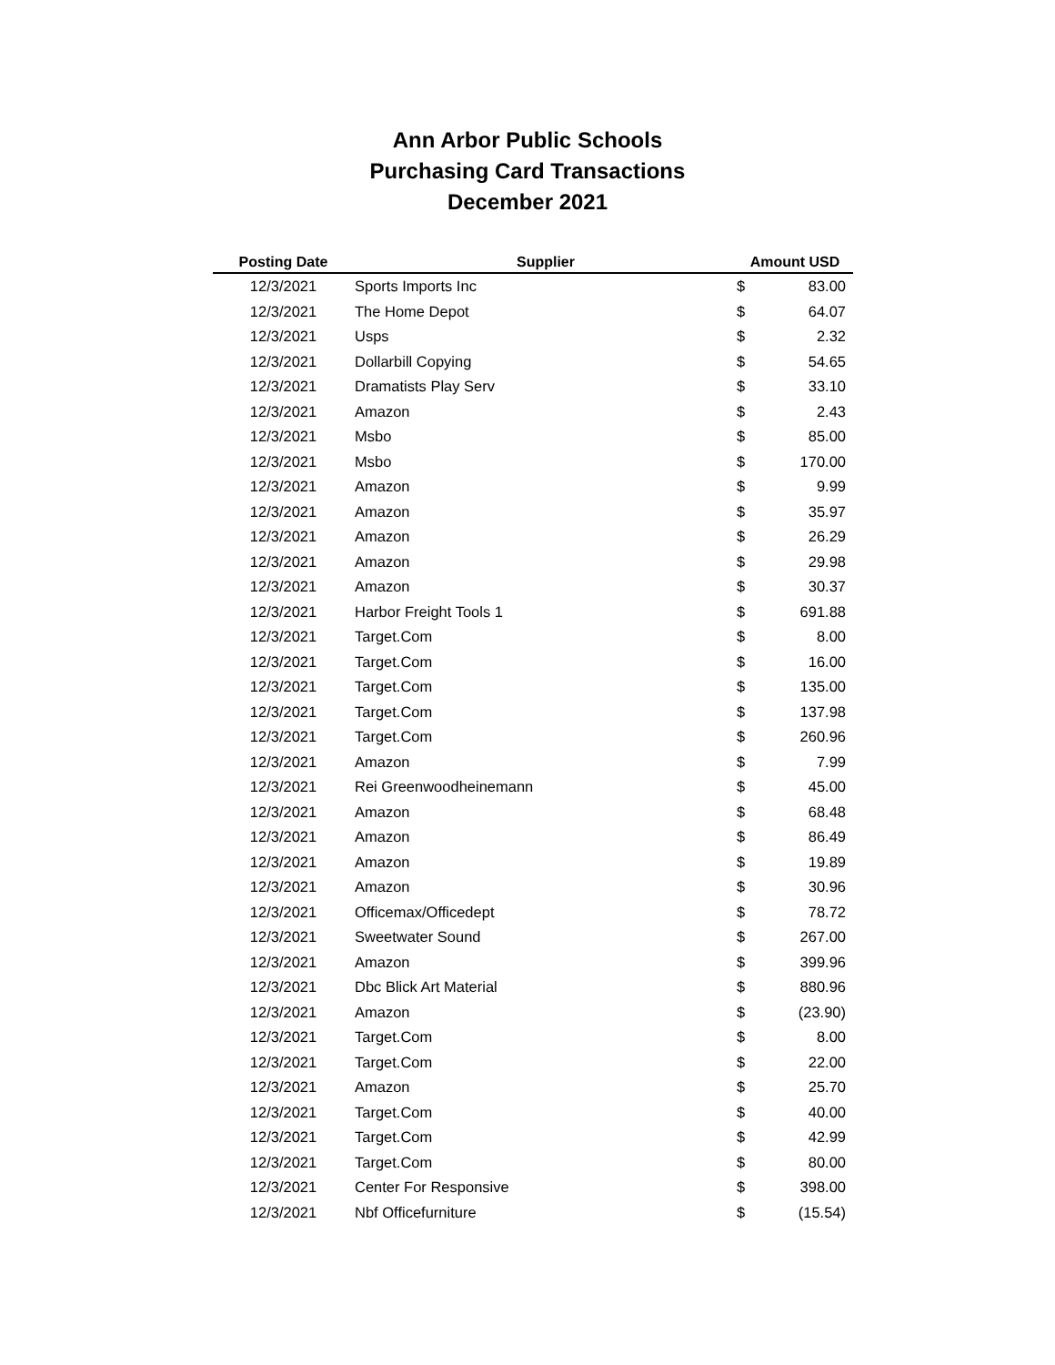Ann Arbor Public Schools
Purchasing Card Transactions
December 2021
| Posting Date | Supplier | Amount USD | |
| --- | --- | --- | --- |
| 12/3/2021 | Sports Imports Inc | $ | 83.00 |
| 12/3/2021 | The Home Depot | $ | 64.07 |
| 12/3/2021 | Usps | $ | 2.32 |
| 12/3/2021 | Dollarbill Copying | $ | 54.65 |
| 12/3/2021 | Dramatists Play Serv | $ | 33.10 |
| 12/3/2021 | Amazon | $ | 2.43 |
| 12/3/2021 | Msbo | $ | 85.00 |
| 12/3/2021 | Msbo | $ | 170.00 |
| 12/3/2021 | Amazon | $ | 9.99 |
| 12/3/2021 | Amazon | $ | 35.97 |
| 12/3/2021 | Amazon | $ | 26.29 |
| 12/3/2021 | Amazon | $ | 29.98 |
| 12/3/2021 | Amazon | $ | 30.37 |
| 12/3/2021 | Harbor Freight Tools 1 | $ | 691.88 |
| 12/3/2021 | Target.Com | $ | 8.00 |
| 12/3/2021 | Target.Com | $ | 16.00 |
| 12/3/2021 | Target.Com | $ | 135.00 |
| 12/3/2021 | Target.Com | $ | 137.98 |
| 12/3/2021 | Target.Com | $ | 260.96 |
| 12/3/2021 | Amazon | $ | 7.99 |
| 12/3/2021 | Rei Greenwoodheinemann | $ | 45.00 |
| 12/3/2021 | Amazon | $ | 68.48 |
| 12/3/2021 | Amazon | $ | 86.49 |
| 12/3/2021 | Amazon | $ | 19.89 |
| 12/3/2021 | Amazon | $ | 30.96 |
| 12/3/2021 | Officemax/Officedept | $ | 78.72 |
| 12/3/2021 | Sweetwater Sound | $ | 267.00 |
| 12/3/2021 | Amazon | $ | 399.96 |
| 12/3/2021 | Dbc Blick Art Material | $ | 880.96 |
| 12/3/2021 | Amazon | $ | (23.90) |
| 12/3/2021 | Target.Com | $ | 8.00 |
| 12/3/2021 | Target.Com | $ | 22.00 |
| 12/3/2021 | Amazon | $ | 25.70 |
| 12/3/2021 | Target.Com | $ | 40.00 |
| 12/3/2021 | Target.Com | $ | 42.99 |
| 12/3/2021 | Target.Com | $ | 80.00 |
| 12/3/2021 | Center For Responsive | $ | 398.00 |
| 12/3/2021 | Nbf Officefurniture | $ | (15.54) |